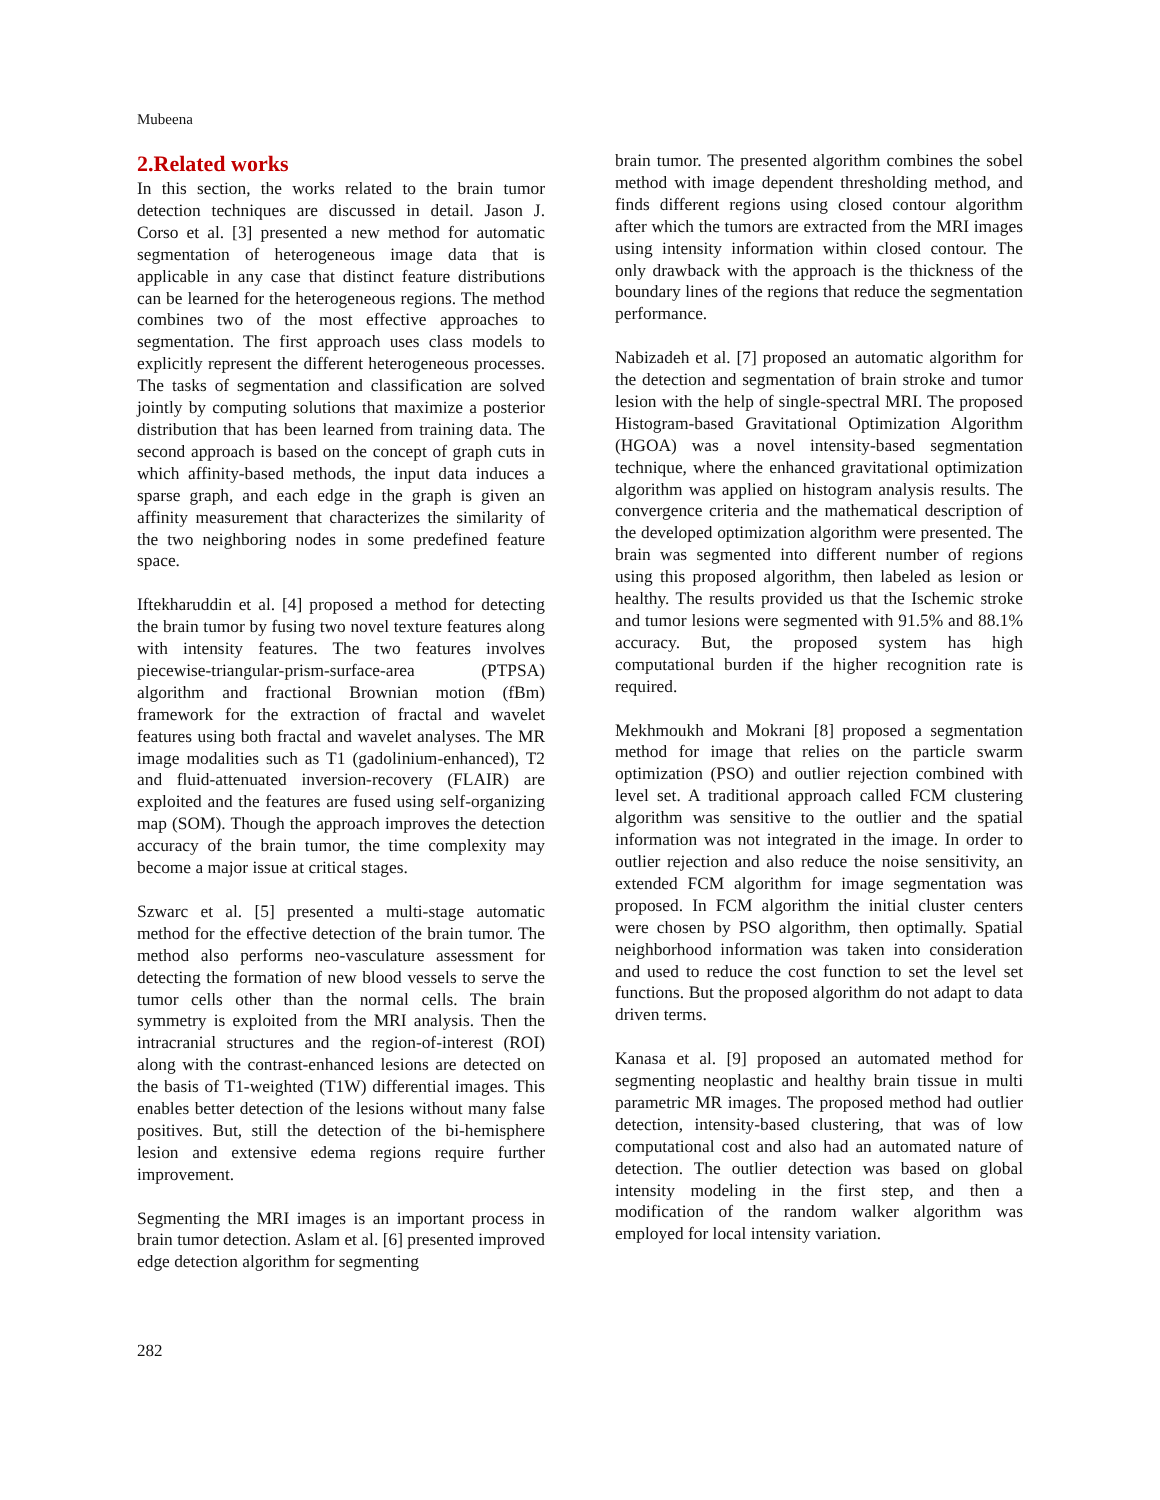Mubeena
2.Related works
In this section, the works related to the brain tumor detection techniques are discussed in detail. Jason J. Corso et al. [3] presented a new method for automatic segmentation of heterogeneous image data that is applicable in any case that distinct feature distributions can be learned for the heterogeneous regions. The method combines two of the most effective approaches to segmentation. The first approach uses class models to explicitly represent the different heterogeneous processes. The tasks of segmentation and classification are solved jointly by computing solutions that maximize a posterior distribution that has been learned from training data. The second approach is based on the concept of graph cuts in which affinity-based methods, the input data induces a sparse graph, and each edge in the graph is given an affinity measurement that characterizes the similarity of the two neighboring nodes in some predefined feature space.
Iftekharuddin et al. [4] proposed a method for detecting the brain tumor by fusing two novel texture features along with intensity features. The two features involves piecewise-triangular-prism-surface-area (PTPSA) algorithm and fractional Brownian motion (fBm) framework for the extraction of fractal and wavelet features using both fractal and wavelet analyses. The MR image modalities such as T1 (gadolinium-enhanced), T2 and fluid-attenuated inversion-recovery (FLAIR) are exploited and the features are fused using self-organizing map (SOM). Though the approach improves the detection accuracy of the brain tumor, the time complexity may become a major issue at critical stages.
Szwarc et al. [5] presented a multi-stage automatic method for the effective detection of the brain tumor. The method also performs neo-vasculature assessment for detecting the formation of new blood vessels to serve the tumor cells other than the normal cells. The brain symmetry is exploited from the MRI analysis. Then the intracranial structures and the region-of-interest (ROI) along with the contrast-enhanced lesions are detected on the basis of T1-weighted (T1W) differential images. This enables better detection of the lesions without many false positives. But, still the detection of the bi-hemisphere lesion and extensive edema regions require further improvement.
Segmenting the MRI images is an important process in brain tumor detection. Aslam et al. [6] presented improved edge detection algorithm for segmenting
brain tumor. The presented algorithm combines the sobel method with image dependent thresholding method, and finds different regions using closed contour algorithm after which the tumors are extracted from the MRI images using intensity information within closed contour. The only drawback with the approach is the thickness of the boundary lines of the regions that reduce the segmentation performance.
Nabizadeh et al. [7] proposed an automatic algorithm for the detection and segmentation of brain stroke and tumor lesion with the help of single-spectral MRI. The proposed Histogram-based Gravitational Optimization Algorithm (HGOA) was a novel intensity-based segmentation technique, where the enhanced gravitational optimization algorithm was applied on histogram analysis results. The convergence criteria and the mathematical description of the developed optimization algorithm were presented. The brain was segmented into different number of regions using this proposed algorithm, then labeled as lesion or healthy. The results provided us that the Ischemic stroke and tumor lesions were segmented with 91.5% and 88.1% accuracy. But, the proposed system has high computational burden if the higher recognition rate is required.
Mekhmoukh and Mokrani [8] proposed a segmentation method for image that relies on the particle swarm optimization (PSO) and outlier rejection combined with level set. A traditional approach called FCM clustering algorithm was sensitive to the outlier and the spatial information was not integrated in the image. In order to outlier rejection and also reduce the noise sensitivity, an extended FCM algorithm for image segmentation was proposed. In FCM algorithm the initial cluster centers were chosen by PSO algorithm, then optimally. Spatial neighborhood information was taken into consideration and used to reduce the cost function to set the level set functions. But the proposed algorithm do not adapt to data driven terms.
Kanasa et al. [9] proposed an automated method for segmenting neoplastic and healthy brain tissue in multi parametric MR images. The proposed method had outlier detection, intensity-based clustering, that was of low computational cost and also had an automated nature of detection. The outlier detection was based on global intensity modeling in the first step, and then a modification of the random walker algorithm was employed for local intensity variation.
282